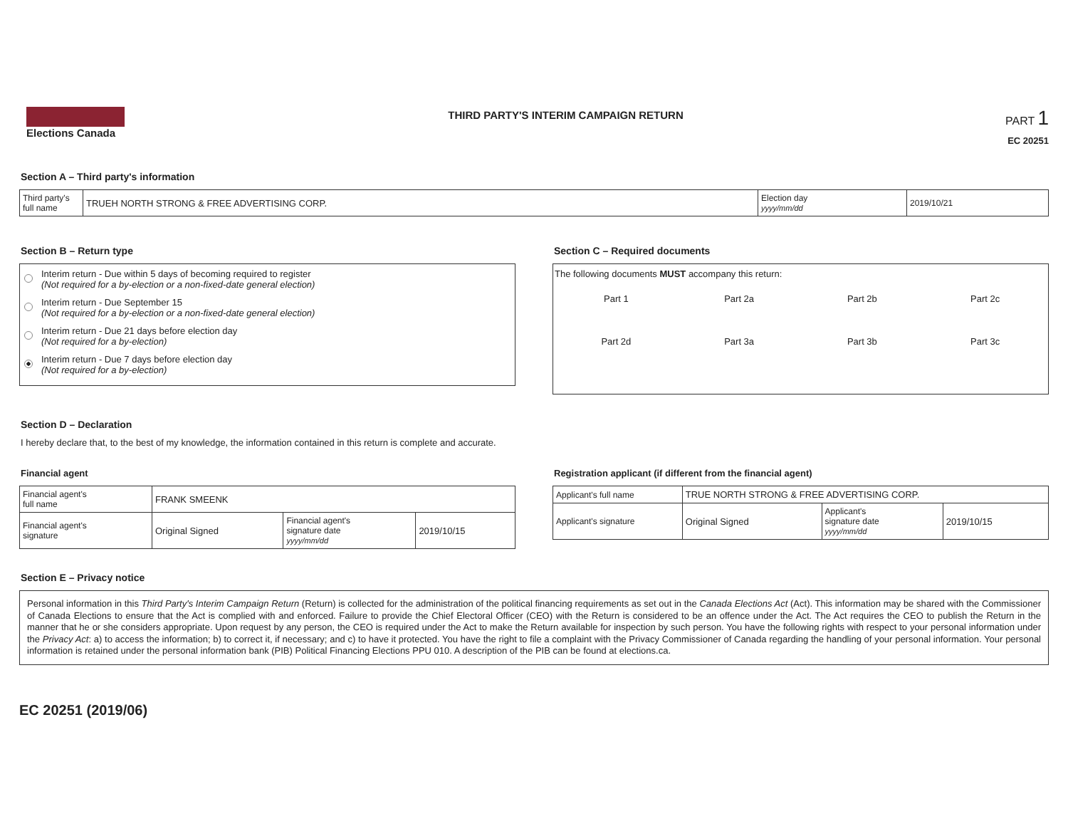Elections Canada
THIRD PARTY'S INTERIM CAMPAIGN RETURN
PART 1
EC 20251
Section A – Third party's information
| Third party's full name | TRUEH NORTH STRONG & FREE ADVERTISING CORP. | Election day yyyy/mm/dd | 2019/10/21 |
Section B – Return type
Interim return - Due within 5 days of becoming required to register
(Not required for a by-election or a non-fixed-date general election)
Interim return - Due September 15
(Not required for a by-election or a non-fixed-date general election)
Interim return - Due 21 days before election day
(Not required for a by-election)
Interim return - Due 7 days before election day
(Not required for a by-election)
Section C – Required documents
The following documents MUST accompany this return:
Part 1 Part 2a Part 2b Part 2c Part 2d Part 3a Part 3b Part 3c
Section D – Declaration
I hereby declare that, to the best of my knowledge, the information contained in this return is complete and accurate.
Financial agent
| Financial agent's full name | FRANK SMEENK | | |
| Financial agent's signature | Original Signed | Financial agent's signature date yyyy/mm/dd | 2019/10/15 |
Registration applicant (if different from the financial agent)
| Applicant's full name | TRUE NORTH STRONG & FREE ADVERTISING CORP. | | |
| Applicant's signature | Original Signed | Applicant's signature date yyyy/mm/dd | 2019/10/15 |
Section E – Privacy notice
Personal information in this Third Party's Interim Campaign Return (Return) is collected for the administration of the political financing requirements as set out in the Canada Elections Act (Act). This information may be shared with the Commissioner of Canada Elections to ensure that the Act is complied with and enforced. Failure to provide the Chief Electoral Officer (CEO) with the Return is considered to be an offence under the Act. The Act requires the CEO to publish the Return in the manner that he or she considers appropriate. Upon request by any person, the CEO is required under the Act to make the Return available for inspection by such person. You have the following rights with respect to your personal information under the Privacy Act: a) to access the information; b) to correct it, if necessary; and c) to have it protected. You have the right to file a complaint with the Privacy Commissioner of Canada regarding the handling of your personal information. Your personal information is retained under the personal information bank (PIB) Political Financing Elections PPU 010. A description of the PIB can be found at elections.ca.
EC 20251 (2019/06)